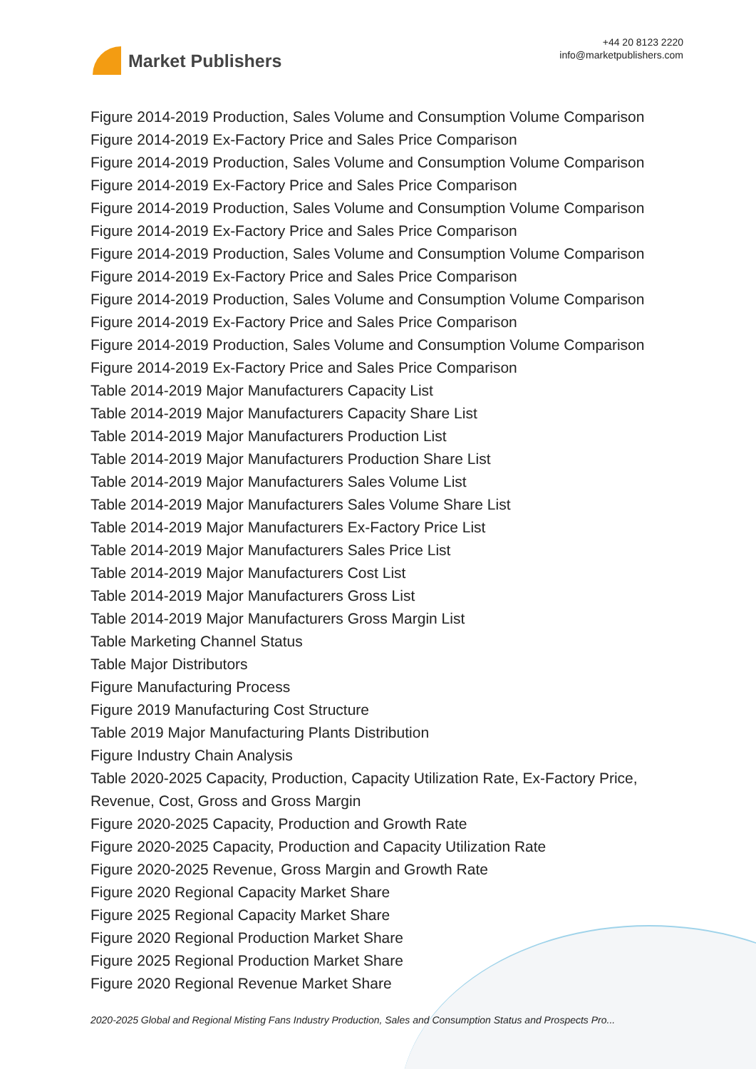Market Publishers
+44 20 8123 2220
info@marketpublishers.com
Figure 2014-2019 Production, Sales Volume and Consumption Volume Comparison
Figure 2014-2019 Ex-Factory Price and Sales Price Comparison
Figure 2014-2019 Production, Sales Volume and Consumption Volume Comparison
Figure 2014-2019 Ex-Factory Price and Sales Price Comparison
Figure 2014-2019 Production, Sales Volume and Consumption Volume Comparison
Figure 2014-2019 Ex-Factory Price and Sales Price Comparison
Figure 2014-2019 Production, Sales Volume and Consumption Volume Comparison
Figure 2014-2019 Ex-Factory Price and Sales Price Comparison
Figure 2014-2019 Production, Sales Volume and Consumption Volume Comparison
Figure 2014-2019 Ex-Factory Price and Sales Price Comparison
Figure 2014-2019 Production, Sales Volume and Consumption Volume Comparison
Figure 2014-2019 Ex-Factory Price and Sales Price Comparison
Table 2014-2019 Major Manufacturers Capacity List
Table 2014-2019 Major Manufacturers Capacity Share List
Table 2014-2019 Major Manufacturers Production List
Table 2014-2019 Major Manufacturers Production Share List
Table 2014-2019 Major Manufacturers Sales Volume List
Table 2014-2019 Major Manufacturers Sales Volume Share List
Table 2014-2019 Major Manufacturers Ex-Factory Price List
Table 2014-2019 Major Manufacturers Sales Price List
Table 2014-2019 Major Manufacturers Cost List
Table 2014-2019 Major Manufacturers Gross List
Table 2014-2019 Major Manufacturers Gross Margin List
Table Marketing Channel Status
Table Major Distributors
Figure Manufacturing Process
Figure 2019 Manufacturing Cost Structure
Table 2019 Major Manufacturing Plants Distribution
Figure Industry Chain Analysis
Table 2020-2025 Capacity, Production, Capacity Utilization Rate, Ex-Factory Price, Revenue, Cost, Gross and Gross Margin
Figure 2020-2025 Capacity, Production and Growth Rate
Figure 2020-2025 Capacity, Production and Capacity Utilization Rate
Figure 2020-2025 Revenue, Gross Margin and Growth Rate
Figure 2020 Regional Capacity Market Share
Figure 2025 Regional Capacity Market Share
Figure 2020 Regional Production Market Share
Figure 2025 Regional Production Market Share
Figure 2020 Regional Revenue Market Share
2020-2025 Global and Regional Misting Fans Industry Production, Sales and Consumption Status and Prospects Pro...